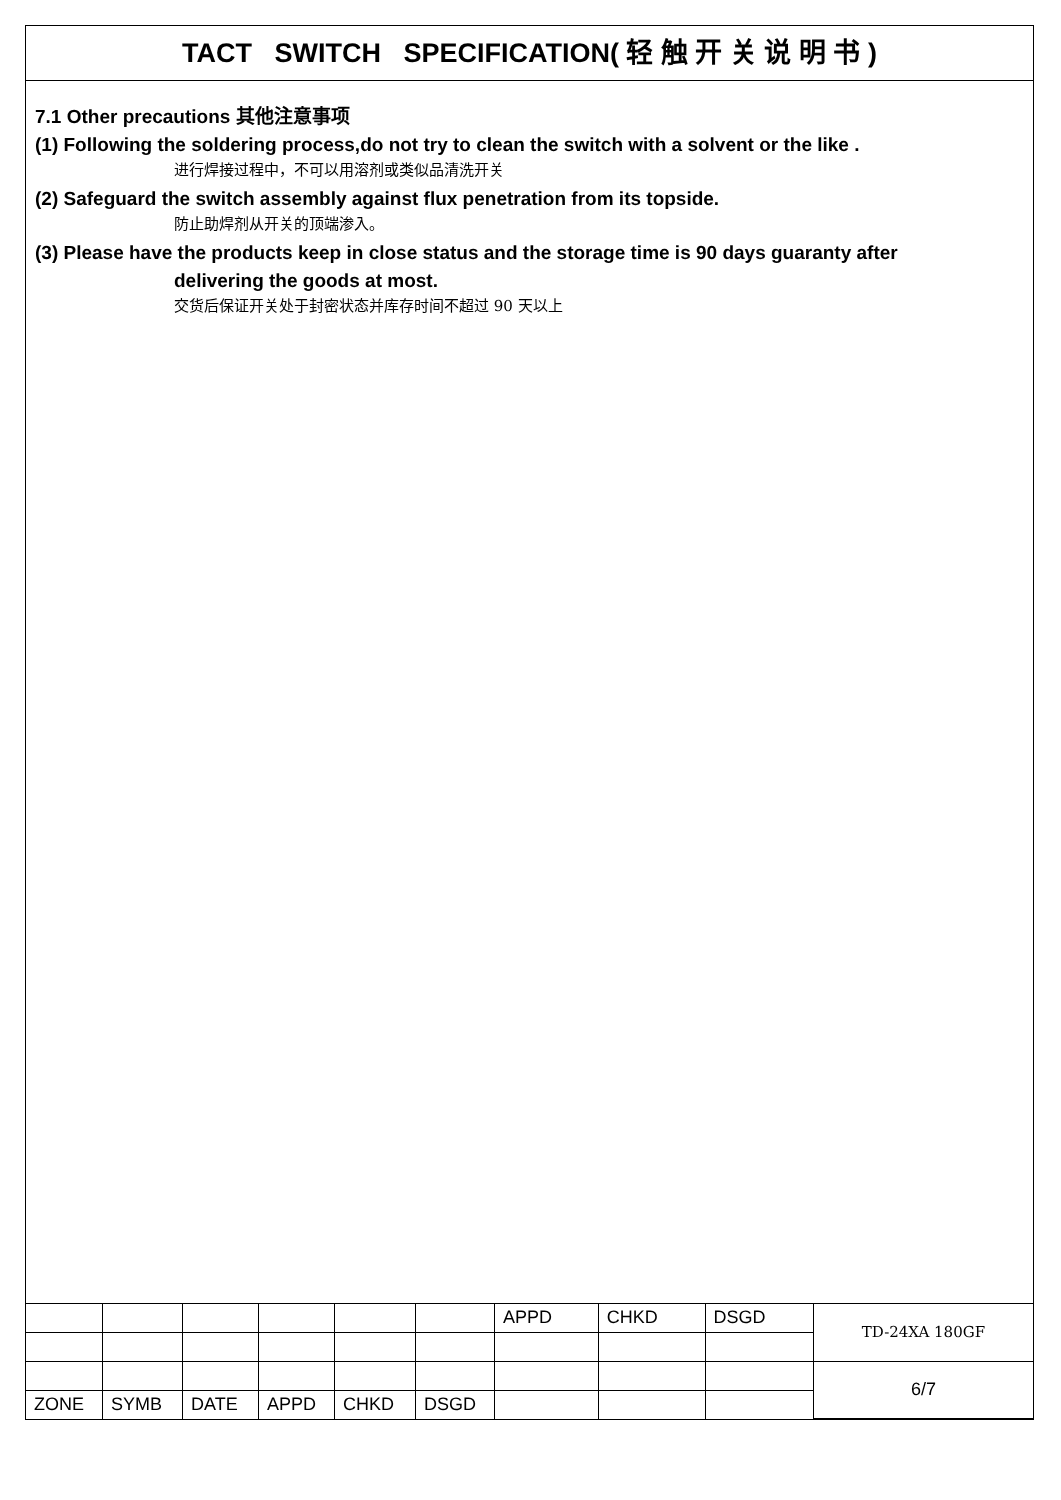TACT SWITCH SPECIFICATION( 轻 触 开 关 说 明 书 )
7.1 Other precautions 其他注意事项
(1) Following the soldering process,do not try to clean the switch with a solvent or the like .
进行焊接过程中，不可以用溶剂或类似品清洗开关
(2) Safeguard the switch assembly against flux penetration from its topside.
防止助焊剂从开关的顶端渗入。
(3) Please have the products keep in close status and the storage time is 90 days guaranty after
delivering the goods at most.
交货后保证开关处于封密状态并库存时间不超过 90 天以上
| | | | | | | APPD | CHKD | DSGD | TD-24XA 180GF |
| | | | | | | | | | 6/7 |
| ZONE | SYMB | DATE | APPD | CHKD | DSGD | | | | |